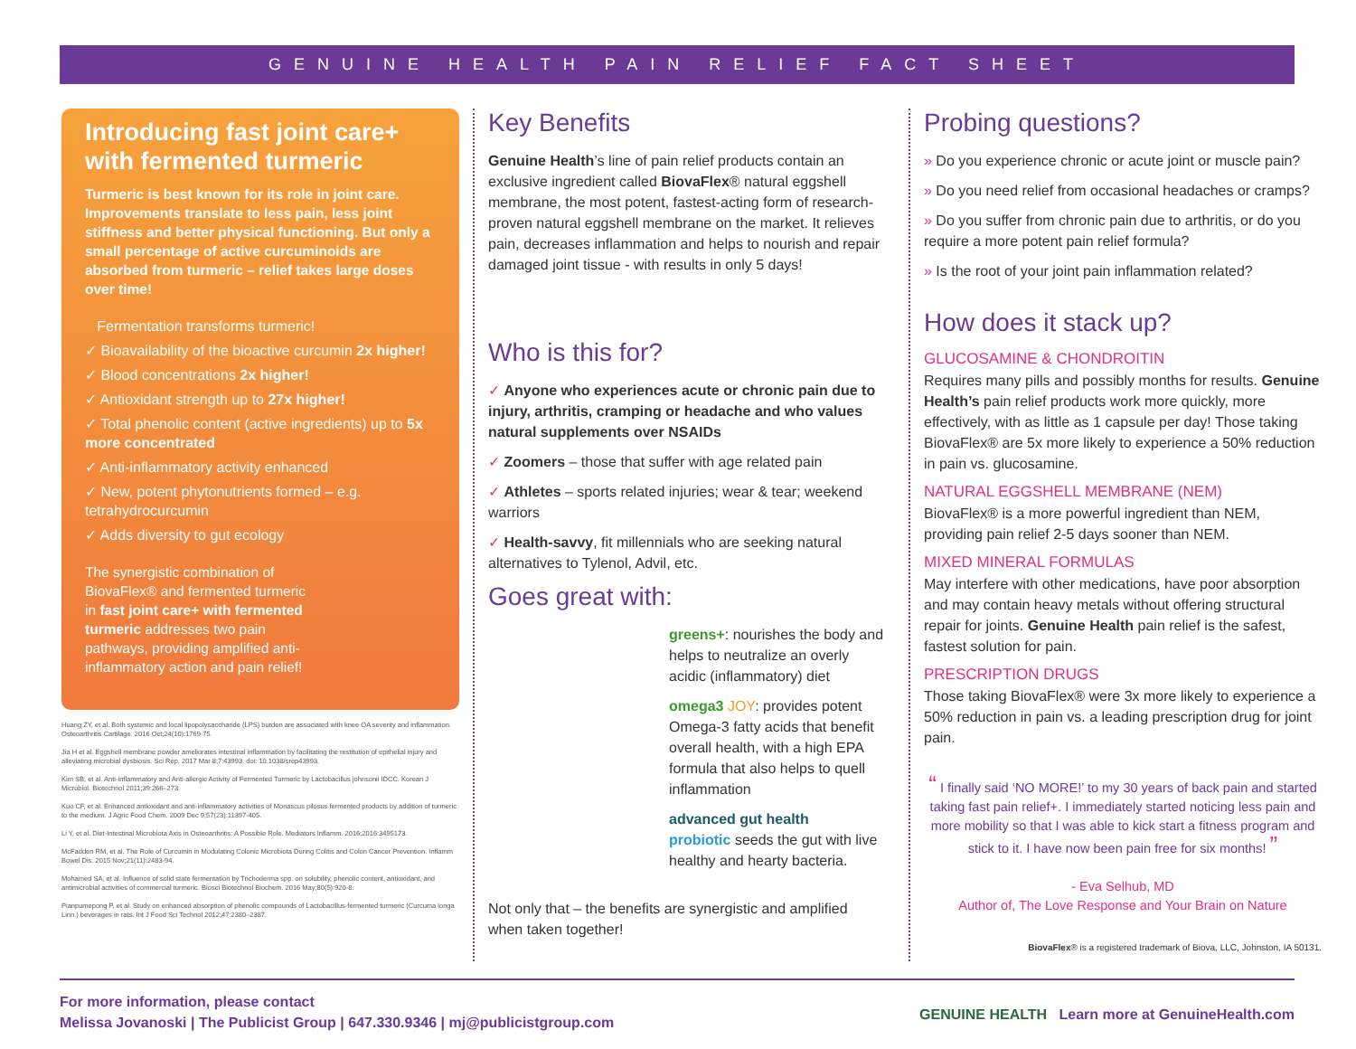GENUINE HEALTH PAIN RELIEF FACT SHEET
Introducing fast joint care+ with fermented turmeric
Turmeric is best known for its role in joint care. Improvements translate to less pain, less joint stiffness and better physical functioning. But only a small percentage of active curcuminoids are absorbed from turmeric – relief takes large doses over time!
Fermentation transforms turmeric!
✓ Bioavailability of the bioactive curcumin 2x higher!
✓ Blood concentrations 2x higher!
✓ Antioxidant strength up to 27x higher!
✓ Total phenolic content (active ingredients) up to 5x more concentrated
✓ Anti-inflammatory activity enhanced
✓ New, potent phytonutrients formed – e.g. tetrahydrocurcumin
✓ Adds diversity to gut ecology
The synergistic combination of BiovaFlex® and fermented turmeric in fast joint care+ with fermented turmeric addresses two pain pathways, providing amplified anti-inflammatory action and pain relief!
Huang ZY, et al. Both systemic and local lipopolysaccharide (LPS) burden are associated with knee OA severity and inflammation. Osteoarthritis Cartilage. 2016 Oct;24(10):1769-75.
Jia H et al. Eggshell membrane powder ameliorates intestinal inflammation by facilitating the restitution of epithelial injury and alleviating microbial dysbiosis. Sci Rep. 2017 Mar 8;7:43993. doi: 10.1038/srep43993.
Kim SB, et al. Anti-inflammatory and Anti-allergic Activity of Fermented Turmeric by Lactobacillus johnsonii IDCC. Korean J Microbiol. Biotechnol 2011;39:266–273.
Kuo CF, et al. Enhanced antioxidant and anti-inflammatory activities of Monascus pilosus fermented products by addition of turmeric to the medium. J Agric Food Chem. 2009 Dec 9;57(23):11397-405.
Li Y, et al. Diet-Intestinal Microbiota Axis in Osteoarthritis: A Possible Role. Mediators Inflamm. 2016;2016:3495173.
McFadden RM, et al. The Role of Curcumin in Modulating Colonic Microbiota During Colitis and Colon Cancer Prevention. Inflamm Bowel Dis. 2015 Nov;21(11):2483-94.
Mohamed SA, et al. Influence of solid state fermentation by Trichoderma spp. on solubility, phenolic content, antioxidant, and antimicrobial activities of commercial turmeric. Biosci Biotechnol Biochem. 2016 May;80(5):920-8.
Pianpumepong P, et al. Study on enhanced absorption of phenolic compounds of Lactobacillus-fermented turmeric (Curcuma longa Linn.) beverages in rats. Int J Food Sci Technol 2012;47:2380–2387.
Key Benefits
Genuine Health’s line of pain relief products contain an exclusive ingredient called BiovaFlex® natural eggshell membrane, the most potent, fastest-acting form of research-proven natural eggshell membrane on the market. It relieves pain, decreases inflammation and helps to nourish and repair damaged joint tissue - with results in only 5 days!
Who is this for?
✓ Anyone who experiences acute or chronic pain due to injury, arthritis, cramping or headache and who values natural supplements over NSAIDs
✓ Zoomers – those that suffer with age related pain
✓ Athletes – sports related injuries; wear & tear; weekend warriors
✓ Health-savvy, fit millennials who are seeking natural alternatives to Tylenol, Advil, etc.
Goes great with:
greens+: nourishes the body and helps to neutralize an overly acidic (inflammatory) diet
omega3 JOY: provides potent Omega-3 fatty acids that benefit overall health, with a high EPA formula that also helps to quell inflammation
advanced gut health
probiotic seeds the gut with live healthy and hearty bacteria.
Not only that – the benefits are synergistic and amplified when taken together!
Probing questions?
» Do you experience chronic or acute joint or muscle pain?
» Do you need relief from occasional headaches or cramps?
» Do you suffer from chronic pain due to arthritis, or do you require a more potent pain relief formula?
» Is the root of your joint pain inflammation related?
How does it stack up?
GLUCOSAMINE & CHONDROITIN
Requires many pills and possibly months for results. Genuine Health’s pain relief products work more quickly, more effectively, with as little as 1 capsule per day! Those taking BiovaFlex® are 5x more likely to experience a 50% reduction in pain vs. glucosamine.
NATURAL EGGSHELL MEMBRANE (NEM)
BiovaFlex® is a more powerful ingredient than NEM, providing pain relief 2-5 days sooner than NEM.
MIXED MINERAL FORMULAS
May interfere with other medications, have poor absorption and may contain heavy metals without offering structural repair for joints. Genuine Health pain relief is the safest, fastest solution for pain.
PRESCRIPTION DRUGS
Those taking BiovaFlex® were 3x more likely to experience a 50% reduction in pain vs. a leading prescription drug for joint pain.
“ I finally said ‘NO MORE!’ to my 30 years of back pain and started taking fast pain relief+. I immediately started noticing less pain and more mobility so that I was able to kick start a fitness program and stick to it. I have now been pain free for six months! ”
- Eva Selhub, MD
Author of, The Love Response and Your Brain on Nature
BiovaFlex® is a registered trademark of Biova, LLC, Johnston, IA 50131.
For more information, please contact
Melissa Jovanoski | The Publicist Group | 647.330.9346 | mj@publicistgroup.com
GENUINE HEALTH Learn more at GenuineHealth.com